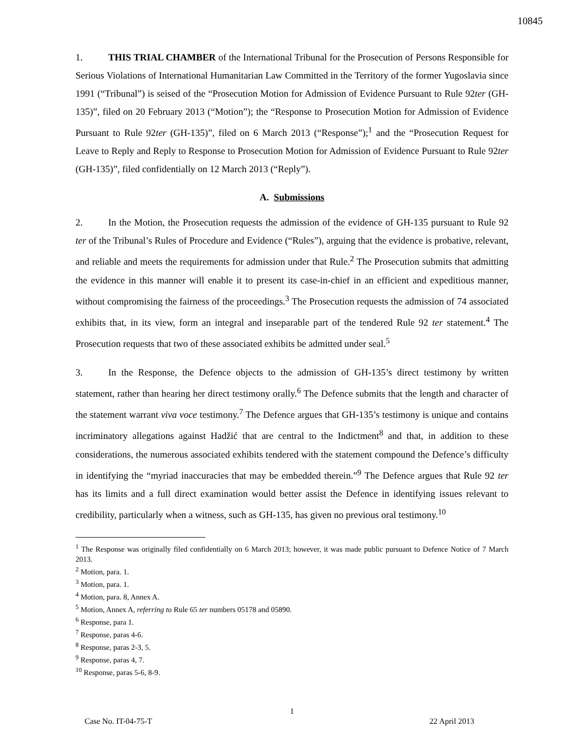10845
1. THIS TRIAL CHAMBER of the International Tribunal for the Prosecution of Persons Responsible for Serious Violations of International Humanitarian Law Committed in the Territory of the former Yugoslavia since 1991 (“Tribunal”) is seised of the “Prosecution Motion for Admission of Evidence Pursuant to Rule 92ter (GH-135)”, filed on 20 February 2013 (“Motion”); the “Response to Prosecution Motion for Admission of Evidence Pursuant to Rule 92ter (GH-135)”, filed on 6 March 2013 (“Response”);<sup>1</sup> and the “Prosecution Request for Leave to Reply and Reply to Response to Prosecution Motion for Admission of Evidence Pursuant to Rule 92ter (GH-135)”, filed confidentially on 12 March 2013 (“Reply”).
A. Submissions
2. In the Motion, the Prosecution requests the admission of the evidence of GH-135 pursuant to Rule 92 ter of the Tribunal’s Rules of Procedure and Evidence (“Rules”), arguing that the evidence is probative, relevant, and reliable and meets the requirements for admission under that Rule.<sup>2</sup> The Prosecution submits that admitting the evidence in this manner will enable it to present its case-in-chief in an efficient and expeditious manner, without compromising the fairness of the proceedings.<sup>3</sup> The Prosecution requests the admission of 74 associated exhibits that, in its view, form an integral and inseparable part of the tendered Rule 92 ter statement.<sup>4</sup> The Prosecution requests that two of these associated exhibits be admitted under seal.<sup>5</sup>
3. In the Response, the Defence objects to the admission of GH-135’s direct testimony by written statement, rather than hearing her direct testimony orally.<sup>6</sup> The Defence submits that the length and character of the statement warrant viva voce testimony.<sup>7</sup> The Defence argues that GH-135’s testimony is unique and contains incriminatory allegations against Hadžić that are central to the Indictment<sup>8</sup> and that, in addition to these considerations, the numerous associated exhibits tendered with the statement compound the Defence’s difficulty in identifying the “myriad inaccuracies that may be embedded therein.”<sup>9</sup> The Defence argues that Rule 92 ter has its limits and a full direct examination would better assist the Defence in identifying issues relevant to credibility, particularly when a witness, such as GH-135, has given no previous oral testimony.<sup>10</sup>
<sup>1</sup> The Response was originally filed confidentially on 6 March 2013; however, it was made public pursuant to Defence Notice of 7 March 2013.
<sup>2</sup> Motion, para. 1.
<sup>3</sup> Motion, para. 1.
<sup>4</sup> Motion, para. 8, Annex A.
<sup>5</sup> Motion, Annex A, referring to Rule 65 ter numbers 05178 and 05890.
<sup>6</sup> Response, para 1.
<sup>7</sup> Response, paras 4-6.
<sup>8</sup> Response, paras 2-3, 5.
<sup>9</sup> Response, paras 4, 7.
<sup>10</sup> Response, paras 5-6, 8-9.
1
Case No. IT-04-75-T 22 April 2013